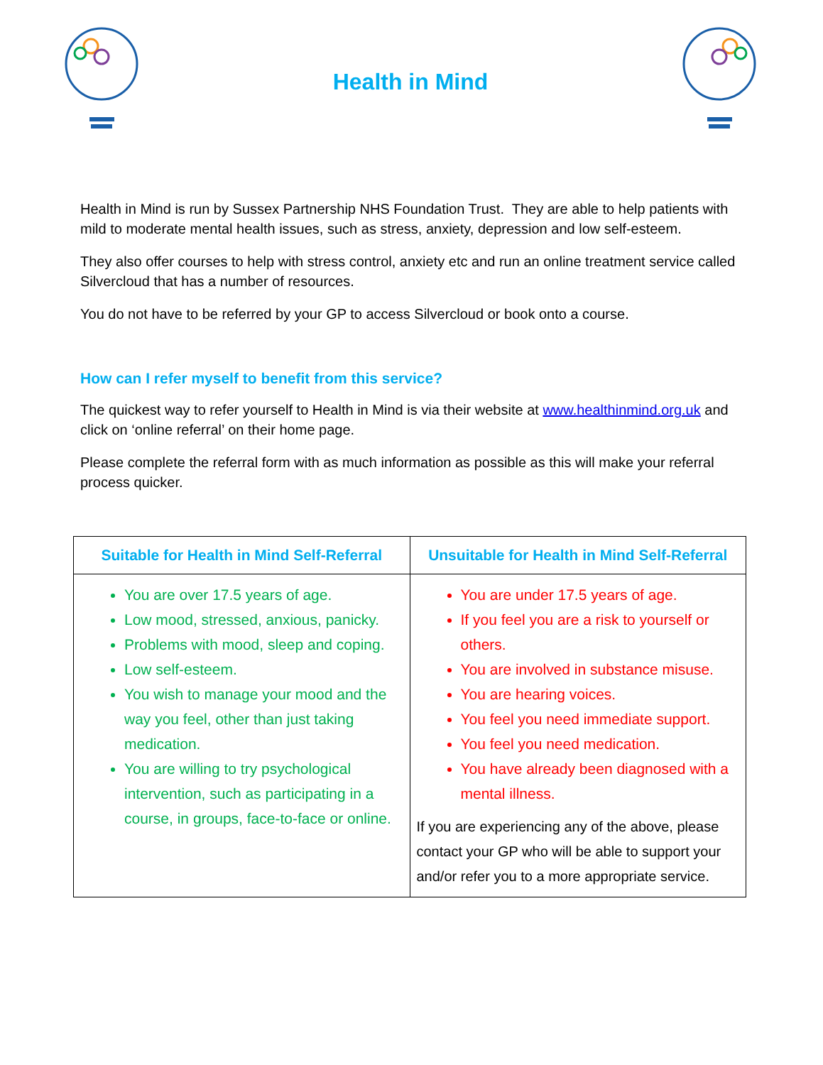Health in Mind
Health in Mind is run by Sussex Partnership NHS Foundation Trust. They are able to help patients with mild to moderate mental health issues, such as stress, anxiety, depression and low self-esteem.
They also offer courses to help with stress control, anxiety etc and run an online treatment service called Silvercloud that has a number of resources.
You do not have to be referred by your GP to access Silvercloud or book onto a course.
How can I refer myself to benefit from this service?
The quickest way to refer yourself to Health in Mind is via their website at www.healthinmind.org.uk and click on ‘online referral’ on their home page.
Please complete the referral form with as much information as possible as this will make your referral process quicker.
| Suitable for Health in Mind Self-Referral | Unsuitable for Health in Mind Self-Referral |
| --- | --- |
| You are over 17.5 years of age. Low mood, stressed, anxious, panicky. Problems with mood, sleep and coping. Low self-esteem. You wish to manage your mood and the way you feel, other than just taking medication. You are willing to try psychological intervention, such as participating in a course, in groups, face-to-face or online. | You are under 17.5 years of age. If you feel you are a risk to yourself or others. You are involved in substance misuse. You are hearing voices. You feel you need immediate support. You feel you need medication. You have already been diagnosed with a mental illness. If you are experiencing any of the above, please contact your GP who will be able to support your and/or refer you to a more appropriate service. |